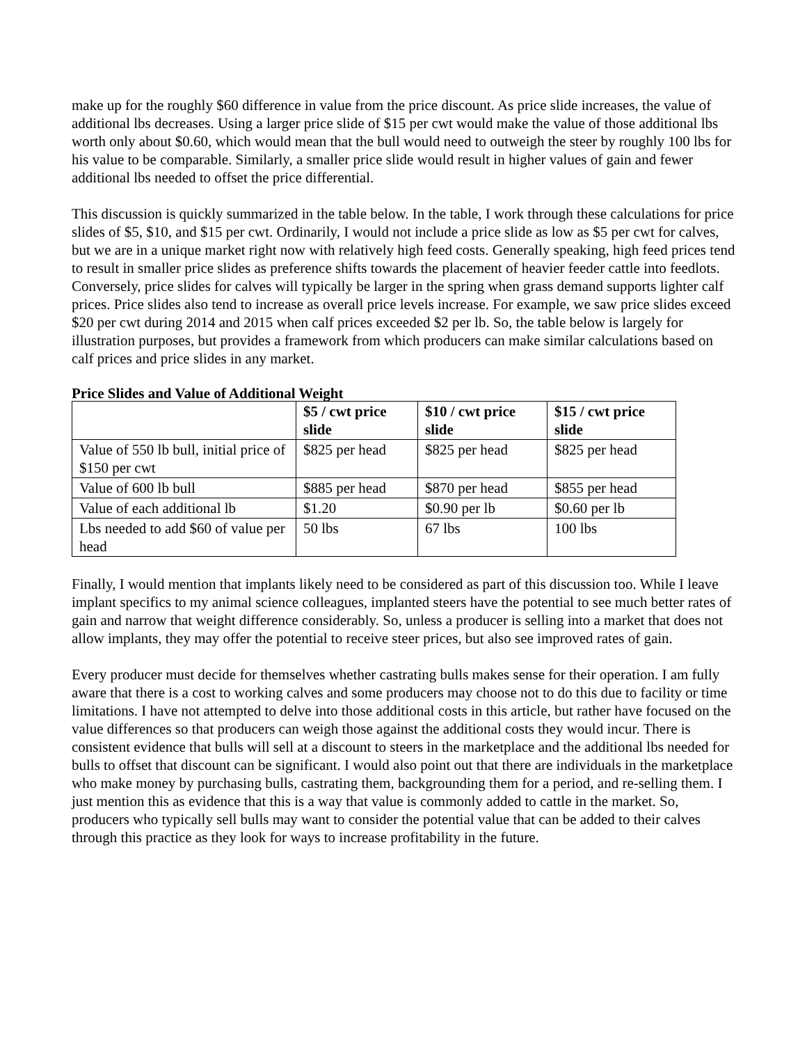make up for the roughly $60 difference in value from the price discount. As price slide increases, the value of additional lbs decreases. Using a larger price slide of $15 per cwt would make the value of those additional lbs worth only about $0.60, which would mean that the bull would need to outweigh the steer by roughly 100 lbs for his value to be comparable. Similarly, a smaller price slide would result in higher values of gain and fewer additional lbs needed to offset the price differential.
This discussion is quickly summarized in the table below. In the table, I work through these calculations for price slides of $5, $10, and $15 per cwt. Ordinarily, I would not include a price slide as low as $5 per cwt for calves, but we are in a unique market right now with relatively high feed costs. Generally speaking, high feed prices tend to result in smaller price slides as preference shifts towards the placement of heavier feeder cattle into feedlots. Conversely, price slides for calves will typically be larger in the spring when grass demand supports lighter calf prices. Price slides also tend to increase as overall price levels increase. For example, we saw price slides exceed $20 per cwt during 2014 and 2015 when calf prices exceeded $2 per lb. So, the table below is largely for illustration purposes, but provides a framework from which producers can make similar calculations based on calf prices and price slides in any market.
Price Slides and Value of Additional Weight
| | $5 / cwt price slide | $10 / cwt price slide | $15 / cwt price slide |
| --- | --- | --- | --- |
| Value of 550 lb bull, initial price of $150 per cwt | $825 per head | $825 per head | $825 per head |
| Value of 600 lb bull | $885 per head | $870 per head | $855 per head |
| Value of each additional lb | $1.20 | $0.90 per lb | $0.60 per lb |
| Lbs needed to add $60 of value per head | 50 lbs | 67 lbs | 100 lbs |
Finally, I would mention that implants likely need to be considered as part of this discussion too. While I leave implant specifics to my animal science colleagues, implanted steers have the potential to see much better rates of gain and narrow that weight difference considerably. So, unless a producer is selling into a market that does not allow implants, they may offer the potential to receive steer prices, but also see improved rates of gain.
Every producer must decide for themselves whether castrating bulls makes sense for their operation. I am fully aware that there is a cost to working calves and some producers may choose not to do this due to facility or time limitations. I have not attempted to delve into those additional costs in this article, but rather have focused on the value differences so that producers can weigh those against the additional costs they would incur. There is consistent evidence that bulls will sell at a discount to steers in the marketplace and the additional lbs needed for bulls to offset that discount can be significant. I would also point out that there are individuals in the marketplace who make money by purchasing bulls, castrating them, backgrounding them for a period, and re-selling them. I just mention this as evidence that this is a way that value is commonly added to cattle in the market. So, producers who typically sell bulls may want to consider the potential value that can be added to their calves through this practice as they look for ways to increase profitability in the future.